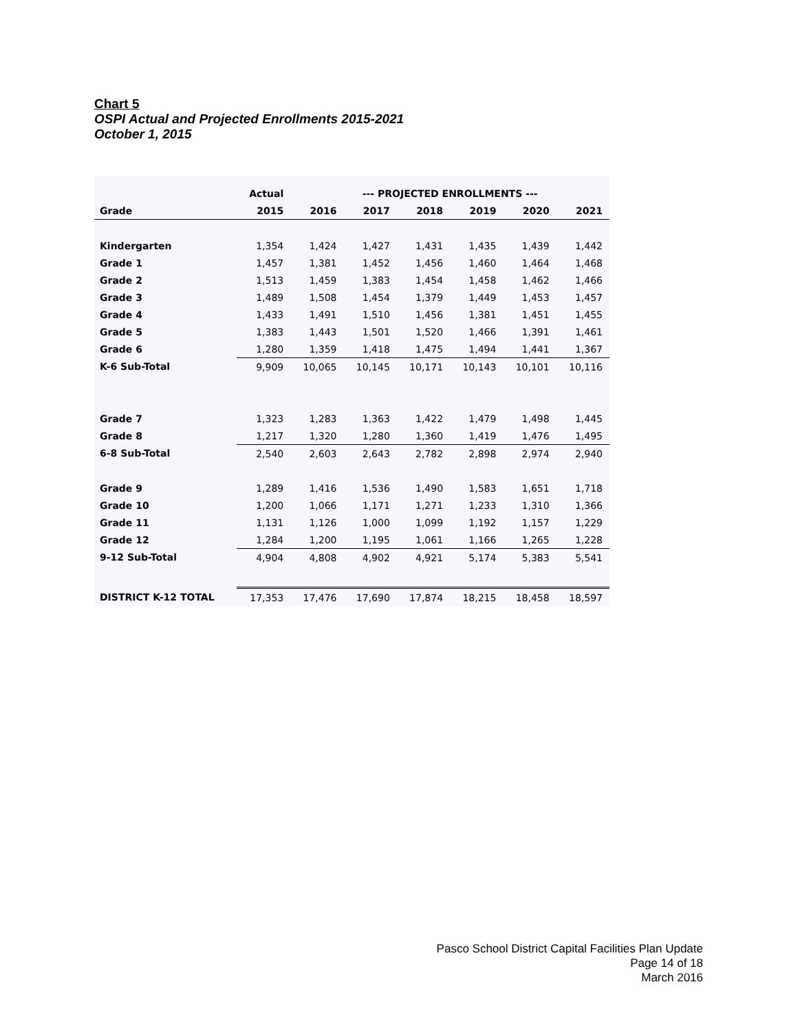Chart 5
OSPI Actual and Projected Enrollments 2015-2021
October 1, 2015
| | Actual | --- PROJECTED ENROLLMENTS --- | | | | | |
| --- | --- | --- | --- | --- | --- | --- | --- |
| Grade | 2015 | 2016 | 2017 | 2018 | 2019 | 2020 | 2021 |
| Kindergarten | 1,354 | 1,424 | 1,427 | 1,431 | 1,435 | 1,439 | 1,442 |
| Grade 1 | 1,457 | 1,381 | 1,452 | 1,456 | 1,460 | 1,464 | 1,468 |
| Grade 2 | 1,513 | 1,459 | 1,383 | 1,454 | 1,458 | 1,462 | 1,466 |
| Grade 3 | 1,489 | 1,508 | 1,454 | 1,379 | 1,449 | 1,453 | 1,457 |
| Grade 4 | 1,433 | 1,491 | 1,510 | 1,456 | 1,381 | 1,451 | 1,455 |
| Grade 5 | 1,383 | 1,443 | 1,501 | 1,520 | 1,466 | 1,391 | 1,461 |
| Grade 6 | 1,280 | 1,359 | 1,418 | 1,475 | 1,494 | 1,441 | 1,367 |
| K-6 Sub-Total | 9,909 | 10,065 | 10,145 | 10,171 | 10,143 | 10,101 | 10,116 |
| Grade 7 | 1,323 | 1,283 | 1,363 | 1,422 | 1,479 | 1,498 | 1,445 |
| Grade 8 | 1,217 | 1,320 | 1,280 | 1,360 | 1,419 | 1,476 | 1,495 |
| 6-8 Sub-Total | 2,540 | 2,603 | 2,643 | 2,782 | 2,898 | 2,974 | 2,940 |
| Grade 9 | 1,289 | 1,416 | 1,536 | 1,490 | 1,583 | 1,651 | 1,718 |
| Grade 10 | 1,200 | 1,066 | 1,171 | 1,271 | 1,233 | 1,310 | 1,366 |
| Grade 11 | 1,131 | 1,126 | 1,000 | 1,099 | 1,192 | 1,157 | 1,229 |
| Grade 12 | 1,284 | 1,200 | 1,195 | 1,061 | 1,166 | 1,265 | 1,228 |
| 9-12 Sub-Total | 4,904 | 4,808 | 4,902 | 4,921 | 5,174 | 5,383 | 5,541 |
| DISTRICT K-12 TOTAL | 17,353 | 17,476 | 17,690 | 17,874 | 18,215 | 18,458 | 18,597 |
Pasco School District Capital Facilities Plan Update
Page 14 of 18
March 2016